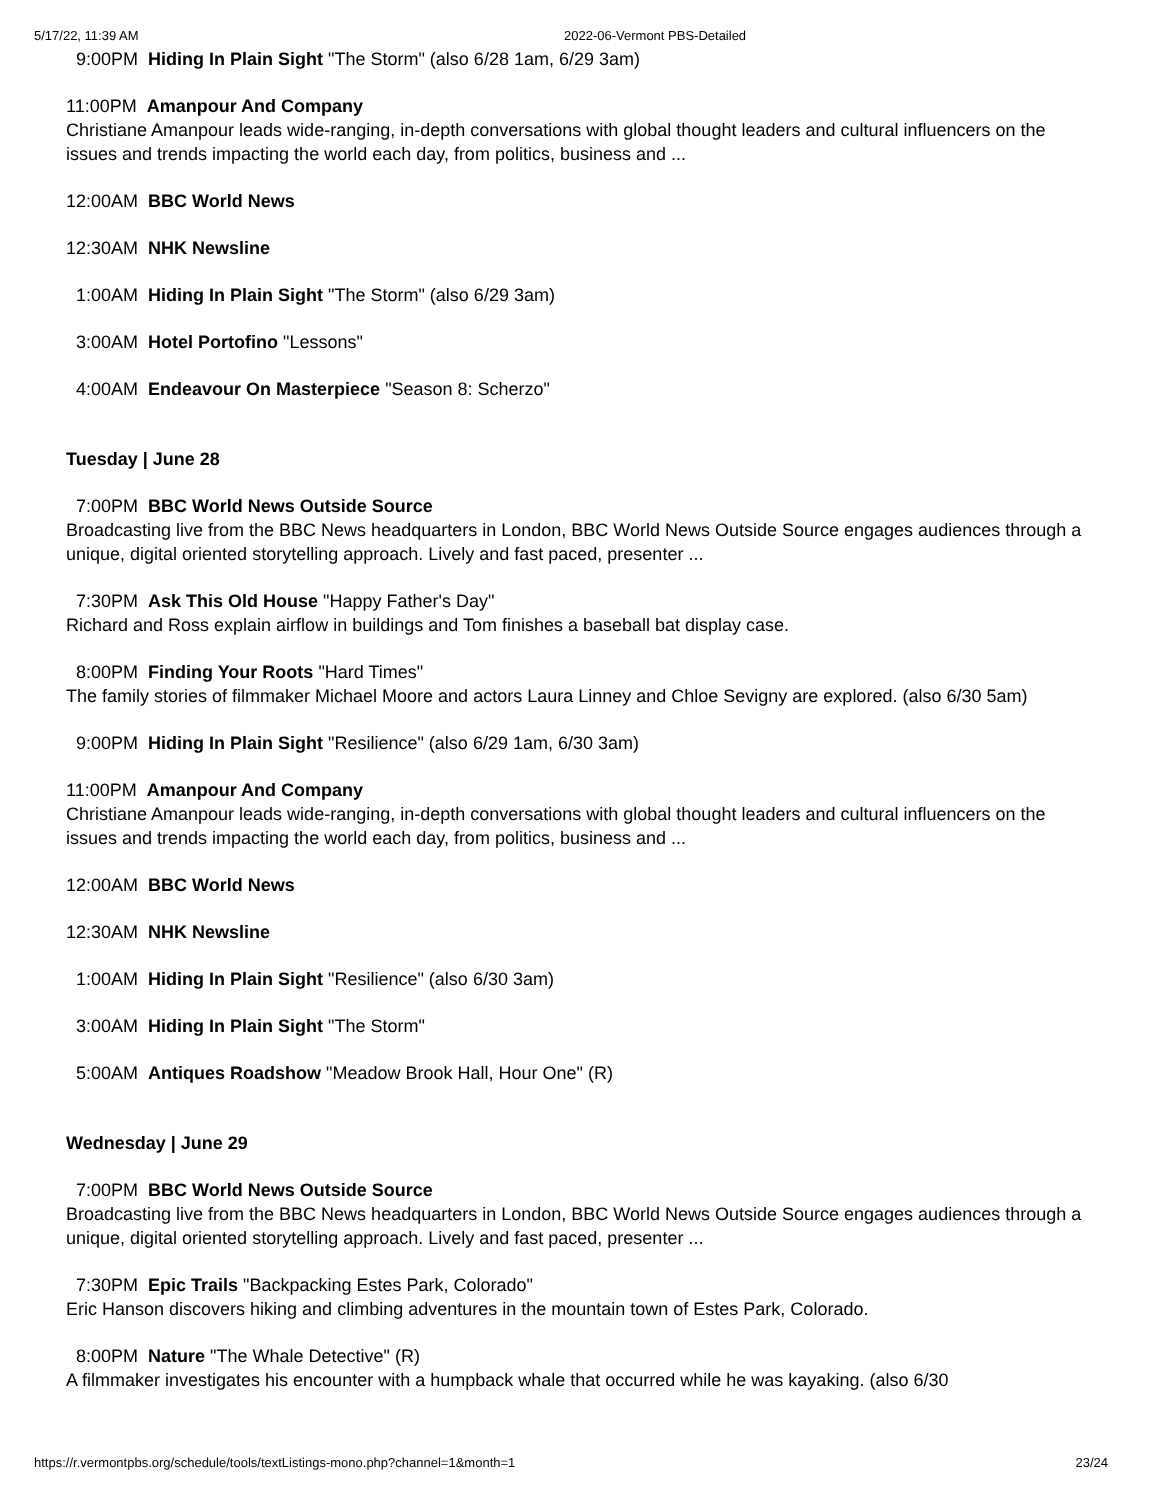5/17/22, 11:39 AM 2022-06-Vermont PBS-Detailed
9:00PM Hiding In Plain Sight "The Storm" (also 6/28 1am, 6/29 3am)
11:00PM Amanpour And Company
Christiane Amanpour leads wide-ranging, in-depth conversations with global thought leaders and cultural influencers on the issues and trends impacting the world each day, from politics, business and ...
12:00AM BBC World News
12:30AM NHK Newsline
1:00AM Hiding In Plain Sight "The Storm" (also 6/29 3am)
3:00AM Hotel Portofino "Lessons"
4:00AM Endeavour On Masterpiece "Season 8: Scherzo"
Tuesday | June 28
7:00PM BBC World News Outside Source
Broadcasting live from the BBC News headquarters in London, BBC World News Outside Source engages audiences through a unique, digital oriented storytelling approach. Lively and fast paced, presenter ...
7:30PM Ask This Old House "Happy Father's Day"
Richard and Ross explain airflow in buildings and Tom finishes a baseball bat display case.
8:00PM Finding Your Roots "Hard Times"
The family stories of filmmaker Michael Moore and actors Laura Linney and Chloe Sevigny are explored. (also 6/30 5am)
9:00PM Hiding In Plain Sight "Resilience" (also 6/29 1am, 6/30 3am)
11:00PM Amanpour And Company
Christiane Amanpour leads wide-ranging, in-depth conversations with global thought leaders and cultural influencers on the issues and trends impacting the world each day, from politics, business and ...
12:00AM BBC World News
12:30AM NHK Newsline
1:00AM Hiding In Plain Sight "Resilience" (also 6/30 3am)
3:00AM Hiding In Plain Sight "The Storm"
5:00AM Antiques Roadshow "Meadow Brook Hall, Hour One" (R)
Wednesday | June 29
7:00PM BBC World News Outside Source
Broadcasting live from the BBC News headquarters in London, BBC World News Outside Source engages audiences through a unique, digital oriented storytelling approach. Lively and fast paced, presenter ...
7:30PM Epic Trails "Backpacking Estes Park, Colorado"
Eric Hanson discovers hiking and climbing adventures in the mountain town of Estes Park, Colorado.
8:00PM Nature "The Whale Detective" (R)
A filmmaker investigates his encounter with a humpback whale that occurred while he was kayaking. (also 6/30
https://r.vermontpbs.org/schedule/tools/textListings-mono.php?channel=1&month=1 23/24